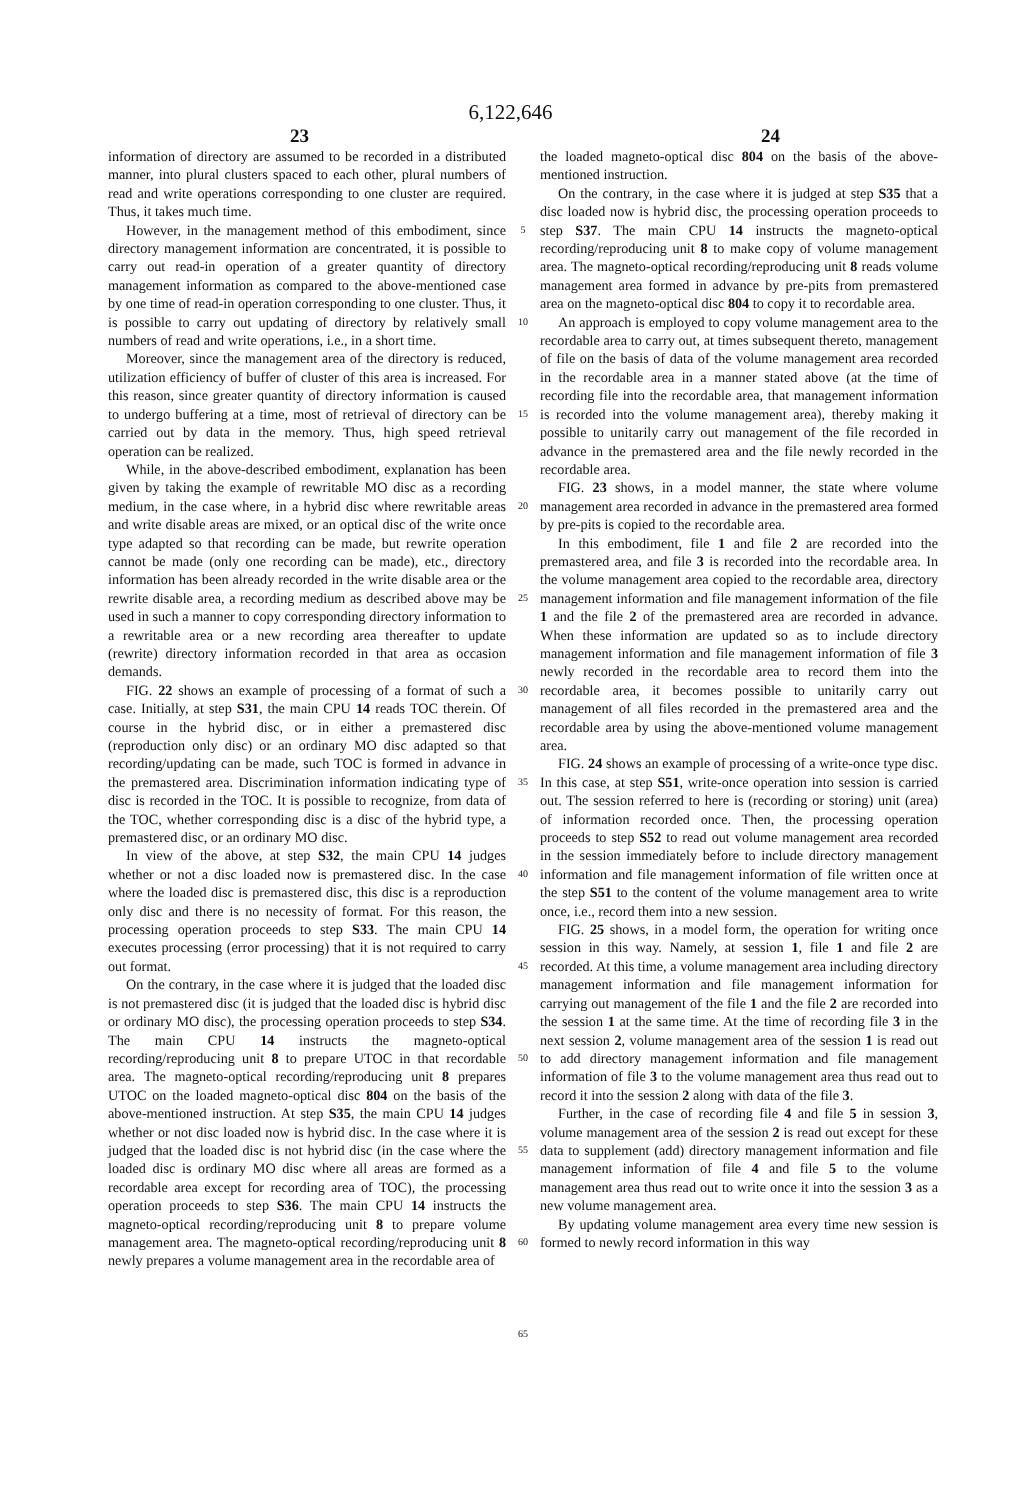6,122,646
23 24
information of directory are assumed to be recorded in a distributed manner, into plural clusters spaced to each other, plural numbers of read and write operations corresponding to one cluster are required. Thus, it takes much time.
However, in the management method of this embodiment, since directory management information are concentrated, it is possible to carry out read-in operation of a greater quantity of directory management information as compared to the above-mentioned case by one time of read-in operation corresponding to one cluster. Thus, it is possible to carry out updating of directory by relatively small numbers of read and write operations, i.e., in a short time.
Moreover, since the management area of the directory is reduced, utilization efficiency of buffer of cluster of this area is increased. For this reason, since greater quantity of directory information is caused to undergo buffering at a time, most of retrieval of directory can be carried out by data in the memory. Thus, high speed retrieval operation can be realized.
While, in the above-described embodiment, explanation has been given by taking the example of rewritable MO disc as a recording medium, in the case where, in a hybrid disc where rewritable areas and write disable areas are mixed, or an optical disc of the write once type adapted so that recording can be made, but rewrite operation cannot be made (only one recording can be made), etc., directory information has been already recorded in the write disable area or the rewrite disable area, a recording medium as described above may be used in such a manner to copy corresponding directory information to a rewritable area or a new recording area thereafter to update (rewrite) directory information recorded in that area as occasion demands.
FIG. 22 shows an example of processing of a format of such a case. Initially, at step S31, the main CPU 14 reads TOC therein. Of course in the hybrid disc, or in either a premastered disc (reproduction only disc) or an ordinary MO disc adapted so that recording/updating can be made, such TOC is formed in advance in the premastered area. Discrimination information indicating type of disc is recorded in the TOC. It is possible to recognize, from data of the TOC, whether corresponding disc is a disc of the hybrid type, a premastered disc, or an ordinary MO disc.
In view of the above, at step S32, the main CPU 14 judges whether or not a disc loaded now is premastered disc. In the case where the loaded disc is premastered disc, this disc is a reproduction only disc and there is no necessity of format. For this reason, the processing operation proceeds to step S33. The main CPU 14 executes processing (error processing) that it is not required to carry out format.
On the contrary, in the case where it is judged that the loaded disc is not premastered disc (it is judged that the loaded disc is hybrid disc or ordinary MO disc), the processing operation proceeds to step S34. The main CPU 14 instructs the magneto-optical recording/reproducing unit 8 to prepare UTOC in that recordable area. The magneto-optical recording/reproducing unit 8 prepares UTOC on the loaded magneto-optical disc 804 on the basis of the above-mentioned instruction. At step S35, the main CPU 14 judges whether or not disc loaded now is hybrid disc. In the case where it is judged that the loaded disc is not hybrid disc (in the case where the loaded disc is ordinary MO disc where all areas are formed as a recordable area except for recording area of TOC), the processing operation proceeds to step S36. The main CPU 14 instructs the magneto-optical recording/reproducing unit 8 to prepare volume management area. The magneto-optical recording/reproducing unit 8 newly prepares a volume management area in the recordable area of
5
10
15
20
25
30
35
40
45
50
55
60
65
the loaded magneto-optical disc 804 on the basis of the above-mentioned instruction.
On the contrary, in the case where it is judged at step S35 that a disc loaded now is hybrid disc, the processing operation proceeds to step S37. The main CPU 14 instructs the magneto-optical recording/reproducing unit 8 to make copy of volume management area. The magneto-optical recording/reproducing unit 8 reads volume management area formed in advance by pre-pits from premastered area on the magneto-optical disc 804 to copy it to recordable area.
An approach is employed to copy volume management area to the recordable area to carry out, at times subsequent thereto, management of file on the basis of data of the volume management area recorded in the recordable area in a manner stated above (at the time of recording file into the recordable area, that management information is recorded into the volume management area), thereby making it possible to unitarily carry out management of the file recorded in advance in the premastered area and the file newly recorded in the recordable area.
FIG. 23 shows, in a model manner, the state where volume management area recorded in advance in the premastered area formed by pre-pits is copied to the recordable area.
In this embodiment, file 1 and file 2 are recorded into the premastered area, and file 3 is recorded into the recordable area. In the volume management area copied to the recordable area, directory management information and file management information of the file 1 and the file 2 of the premastered area are recorded in advance. When these information are updated so as to include directory management information and file management information of file 3 newly recorded in the recordable area to record them into the recordable area, it becomes possible to unitarily carry out management of all files recorded in the premastered area and the recordable area by using the above-mentioned volume management area.
FIG. 24 shows an example of processing of a write-once type disc. In this case, at step S51, write-once operation into session is carried out. The session referred to here is (recording or storing) unit (area) of information recorded once. Then, the processing operation proceeds to step S52 to read out volume management area recorded in the session immediately before to include directory management information and file management information of file written once at the step S51 to the content of the volume management area to write once, i.e., record them into a new session.
FIG. 25 shows, in a model form, the operation for writing once session in this way. Namely, at session 1, file 1 and file 2 are recorded. At this time, a volume management area including directory management information and file management information for carrying out management of the file 1 and the file 2 are recorded into the session 1 at the same time. At the time of recording file 3 in the next session 2, volume management area of the session 1 is read out to add directory management information and file management information of file 3 to the volume management area thus read out to record it into the session 2 along with data of the file 3.
Further, in the case of recording file 4 and file 5 in session 3, volume management area of the session 2 is read out except for these data to supplement (add) directory management information and file management information of file 4 and file 5 to the volume management area thus read out to write once it into the session 3 as a new volume management area.
By updating volume management area every time new session is formed to newly record information in this way